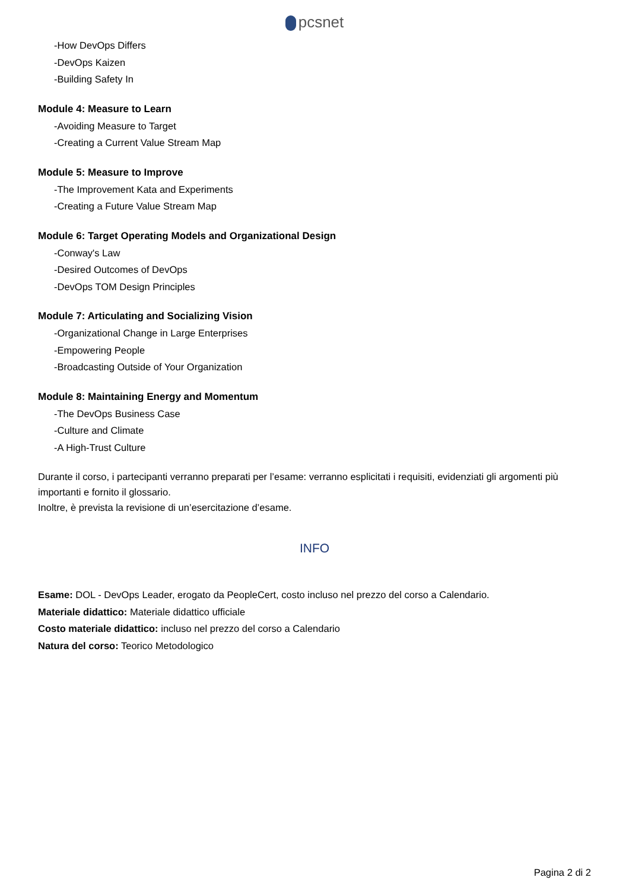pcsnet
-How DevOps Differs
-DevOps Kaizen
-Building Safety In
Module 4: Measure to Learn
-Avoiding Measure to Target
-Creating a Current Value Stream Map
Module 5: Measure to Improve
-The Improvement Kata and Experiments
-Creating a Future Value Stream Map
Module 6: Target Operating Models and Organizational Design
-Conway's Law
-Desired Outcomes of DevOps
-DevOps TOM Design Principles
Module 7: Articulating and Socializing Vision
-Organizational Change in Large Enterprises
-Empowering People
-Broadcasting Outside of Your Organization
Module 8: Maintaining Energy and Momentum
-The DevOps Business Case
-Culture and Climate
-A High-Trust Culture
Durante il corso, i partecipanti verranno preparati per l’esame: verranno esplicitati i requisiti, evidenziati gli argomenti più importanti e fornito il glossario.
Inoltre, è prevista la revisione di un’esercitazione d’esame.
INFO
Esame: DOL - DevOps Leader, erogato da PeopleCert, costo incluso nel prezzo del corso a Calendario.
Materiale didattico: Materiale didattico ufficiale
Costo materiale didattico: incluso nel prezzo del corso a Calendario
Natura del corso: Teorico Metodologico
Pagina 2 di 2